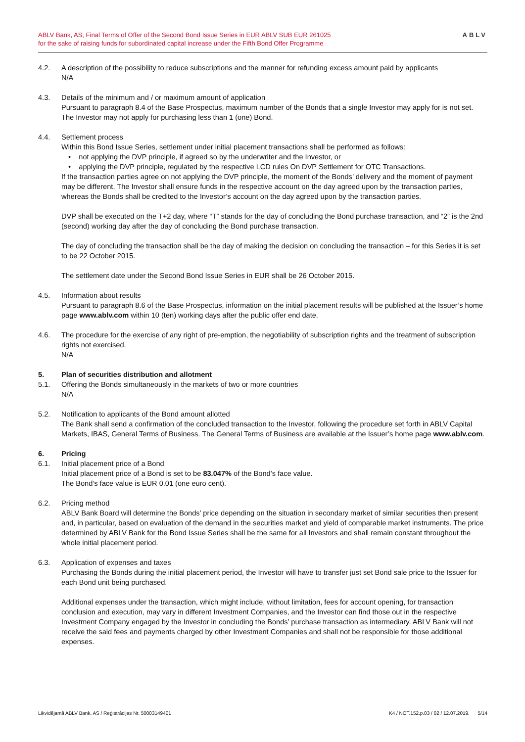ABLV Bank, AS, Final Terms of Offer of the Second Bond Issue Series in EUR ABLV SUB EUR 261025
for the sake of raising funds for subordinated capital increase under the Fifth Bond Offer Programme
ABLV
4.2. A description of the possibility to reduce subscriptions and the manner for refunding excess amount paid by applicants
N/A
4.3. Details of the minimum and / or maximum amount of application
Pursuant to paragraph 8.4 of the Base Prospectus, maximum number of the Bonds that a single Investor may apply for is not set. The Investor may not apply for purchasing less than 1 (one) Bond.
4.4. Settlement process
Within this Bond Issue Series, settlement under initial placement transactions shall be performed as follows:
• not applying the DVP principle, if agreed so by the underwriter and the Investor, or
• applying the DVP principle, regulated by the respective LCD rules On DVP Settlement for OTC Transactions.
If the transaction parties agree on not applying the DVP principle, the moment of the Bonds’ delivery and the moment of payment may be different. The Investor shall ensure funds in the respective account on the day agreed upon by the transaction parties, whereas the Bonds shall be credited to the Investor’s account on the day agreed upon by the transaction parties.
DVP shall be executed on the T+2 day, where “T” stands for the day of concluding the Bond purchase transaction, and “2” is the 2nd (second) working day after the day of concluding the Bond purchase transaction.
The day of concluding the transaction shall be the day of making the decision on concluding the transaction – for this Series it is set to be 22 October 2015.
The settlement date under the Second Bond Issue Series in EUR shall be 26 October 2015.
4.5. Information about results
Pursuant to paragraph 8.6 of the Base Prospectus, information on the initial placement results will be published at the Issuer’s home page www.ablv.com within 10 (ten) working days after the public offer end date.
4.6. The procedure for the exercise of any right of pre-emption, the negotiability of subscription rights and the treatment of subscription rights not exercised.
N/A
5. Plan of securities distribution and allotment
5.1. Offering the Bonds simultaneously in the markets of two or more countries
N/A
5.2. Notification to applicants of the Bond amount allotted
The Bank shall send a confirmation of the concluded transaction to the Investor, following the procedure set forth in ABLV Capital Markets, IBAS, General Terms of Business. The General Terms of Business are available at the Issuer’s home page www.ablv.com.
6. Pricing
6.1. Initial placement price of a Bond
Initial placement price of a Bond is set to be 83.047% of the Bond’s face value.
The Bond’s face value is EUR 0.01 (one euro cent).
6.2. Pricing method
ABLV Bank Board will determine the Bonds’ price depending on the situation in secondary market of similar securities then present and, in particular, based on evaluation of the demand in the securities market and yield of comparable market instruments. The price determined by ABLV Bank for the Bond Issue Series shall be the same for all Investors and shall remain constant throughout the whole initial placement period.
6.3. Application of expenses and taxes
Purchasing the Bonds during the initial placement period, the Investor will have to transfer just set Bond sale price to the Issuer for each Bond unit being purchased.
Additional expenses under the transaction, which might include, without limitation, fees for account opening, for transaction conclusion and execution, may vary in different Investment Companies, and the Investor can find those out in the respective Investment Company engaged by the Investor in concluding the Bonds’ purchase transaction as intermediary. ABLV Bank will not receive the said fees and payments charged by other Investment Companies and shall not be responsible for those additional expenses.
Likvidējamā ABLV Bank, AS / Reģistrācijas Nr. 50003149401
K4 / NOT.152.p.03 / 02 / 12.07.2019. 5/14